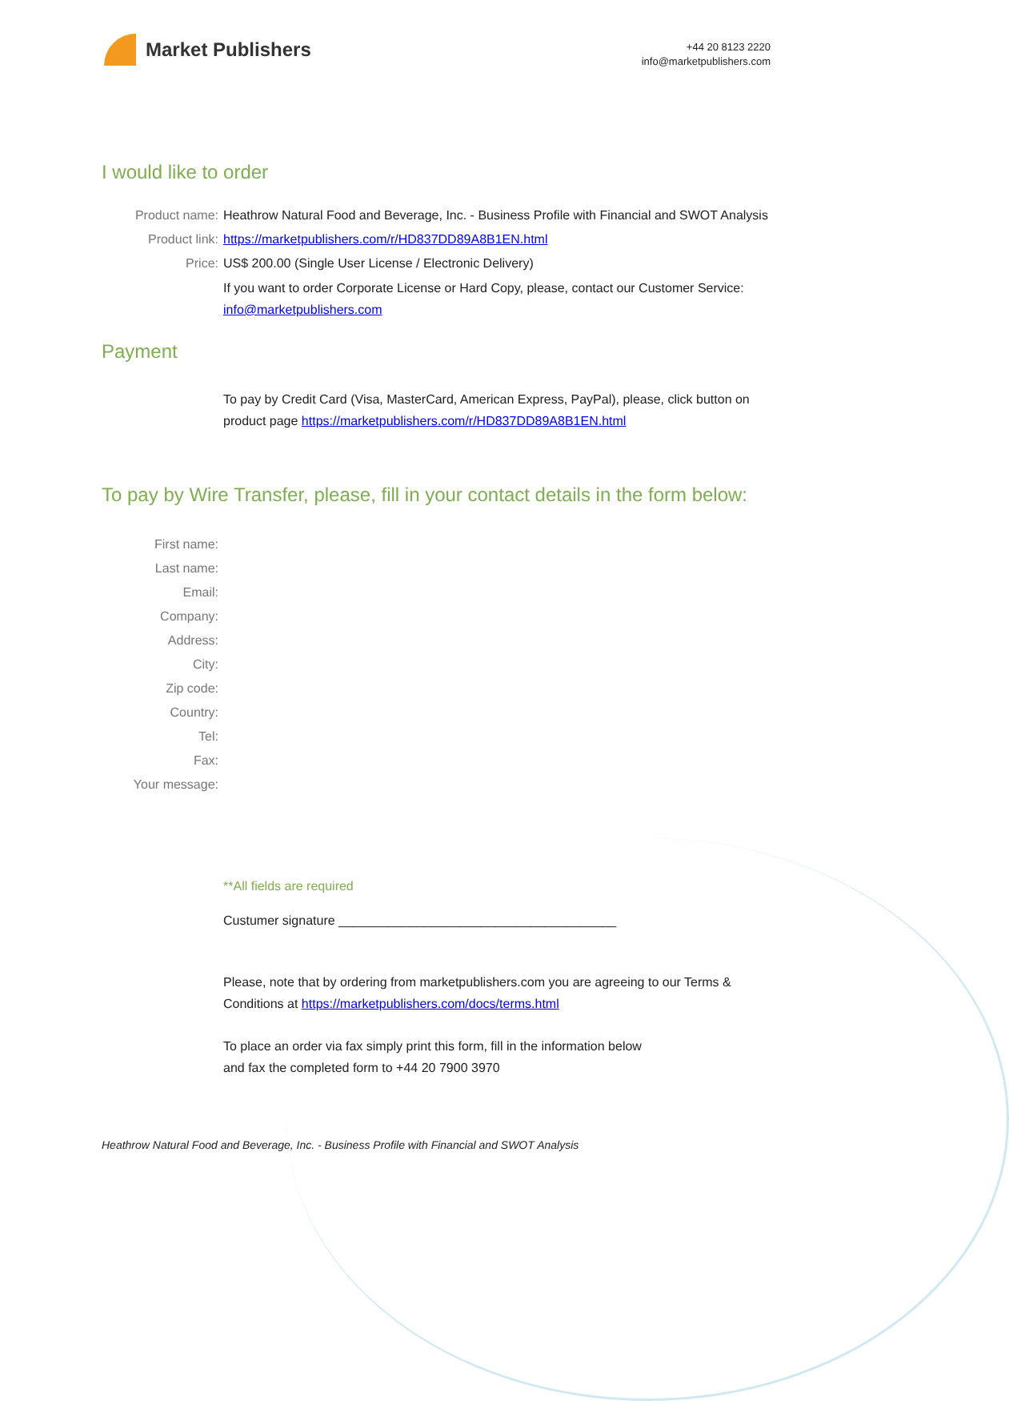Market Publishers
+44 20 8123 2220
info@marketpublishers.com
I would like to order
Product name: Heathrow Natural Food and Beverage, Inc. - Business Profile with Financial and SWOT Analysis
Product link: https://marketpublishers.com/r/HD837DD89A8B1EN.html
Price: US$ 200.00 (Single User License / Electronic Delivery)
If you want to order Corporate License or Hard Copy, please, contact our Customer Service:
info@marketpublishers.com
Payment
To pay by Credit Card (Visa, MasterCard, American Express, PayPal), please, click button on product page https://marketpublishers.com/r/HD837DD89A8B1EN.html
To pay by Wire Transfer, please, fill in your contact details in the form below:
First name:
Last name:
Email:
Company:
Address:
City:
Zip code:
Country:
Tel:
Fax:
Your message:
**All fields are required
Custumer signature _______________________________________
Please, note that by ordering from marketpublishers.com you are agreeing to our Terms & Conditions at https://marketpublishers.com/docs/terms.html
To place an order via fax simply print this form, fill in the information below
and fax the completed form to +44 20 7900 3970
Heathrow Natural Food and Beverage, Inc. - Business Profile with Financial and SWOT Analysis